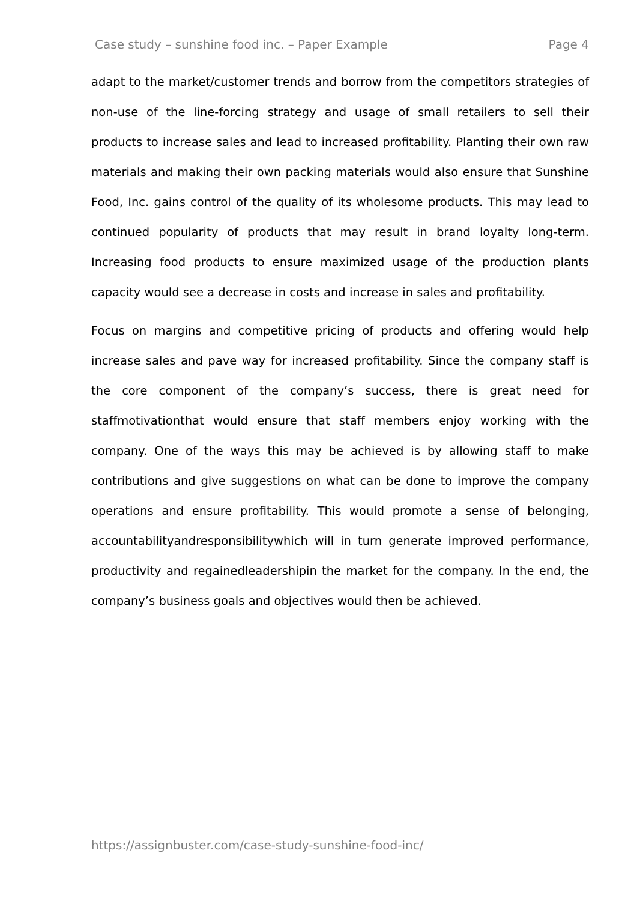Case study – sunshine food inc. – Paper Example Page 4
adapt to the market/customer trends and borrow from the competitors strategies of non-use of the line-forcing strategy and usage of small retailers to sell their products to increase sales and lead to increased profitability. Planting their own raw materials and making their own packing materials would also ensure that Sunshine Food, Inc. gains control of the quality of its wholesome products. This may lead to continued popularity of products that may result in brand loyalty long-term. Increasing food products to ensure maximized usage of the production plants capacity would see a decrease in costs and increase in sales and profitability.
Focus on margins and competitive pricing of products and offering would help increase sales and pave way for increased profitability. Since the company staff is the core component of the company’s success, there is great need for staffmotivationthat would ensure that staff members enjoy working with the company. One of the ways this may be achieved is by allowing staff to make contributions and give suggestions on what can be done to improve the company operations and ensure profitability. This would promote a sense of belonging, accountabilityandresponsibilitywhich will in turn generate improved performance, productivity and regainedleadershipin the market for the company. In the end, the company’s business goals and objectives would then be achieved.
https://assignbuster.com/case-study-sunshine-food-inc/